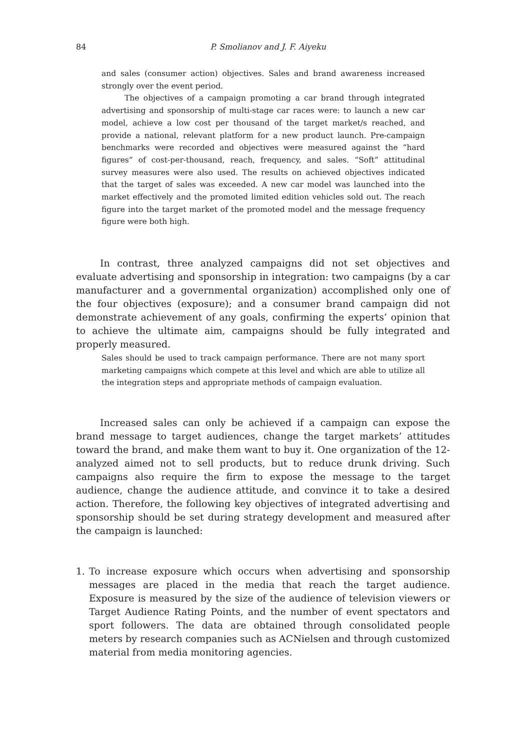84
P. Smolianov and J. F. Aiyeku
and sales (consumer action) objectives. Sales and brand awareness increased strongly over the event period.
The objectives of a campaign promoting a car brand through integrated advertising and sponsorship of multi-stage car races were: to launch a new car model, achieve a low cost per thousand of the target market/s reached, and provide a national, relevant platform for a new product launch. Pre-campaign benchmarks were recorded and objectives were measured against the “hard figures” of cost-per-thousand, reach, frequency, and sales. “Soft” attitudinal survey measures were also used. The results on achieved objectives indicated that the target of sales was exceeded. A new car model was launched into the market effectively and the promoted limited edition vehicles sold out. The reach figure into the target market of the promoted model and the message frequency figure were both high.
In contrast, three analyzed campaigns did not set objectives and evaluate advertising and sponsorship in integration: two campaigns (by a car manufacturer and a governmental organization) accomplished only one of the four objectives (exposure); and a consumer brand campaign did not demonstrate achievement of any goals, confirming the experts’ opinion that to achieve the ultimate aim, campaigns should be fully integrated and properly measured.
Sales should be used to track campaign performance. There are not many sport marketing campaigns which compete at this level and which are able to utilize all the integration steps and appropriate methods of campaign evaluation.
Increased sales can only be achieved if a campaign can expose the brand message to target audiences, change the target markets’ attitudes toward the brand, and make them want to buy it. One organization of the 12-analyzed aimed not to sell products, but to reduce drunk driving. Such campaigns also require the firm to expose the message to the target audience, change the audience attitude, and convince it to take a desired action. Therefore, the following key objectives of integrated advertising and sponsorship should be set during strategy development and measured after the campaign is launched:
1. To increase exposure which occurs when advertising and sponsorship messages are placed in the media that reach the target audience. Exposure is measured by the size of the audience of television viewers or Target Audience Rating Points, and the number of event spectators and sport followers. The data are obtained through consolidated people meters by research companies such as ACNielsen and through customized material from media monitoring agencies.